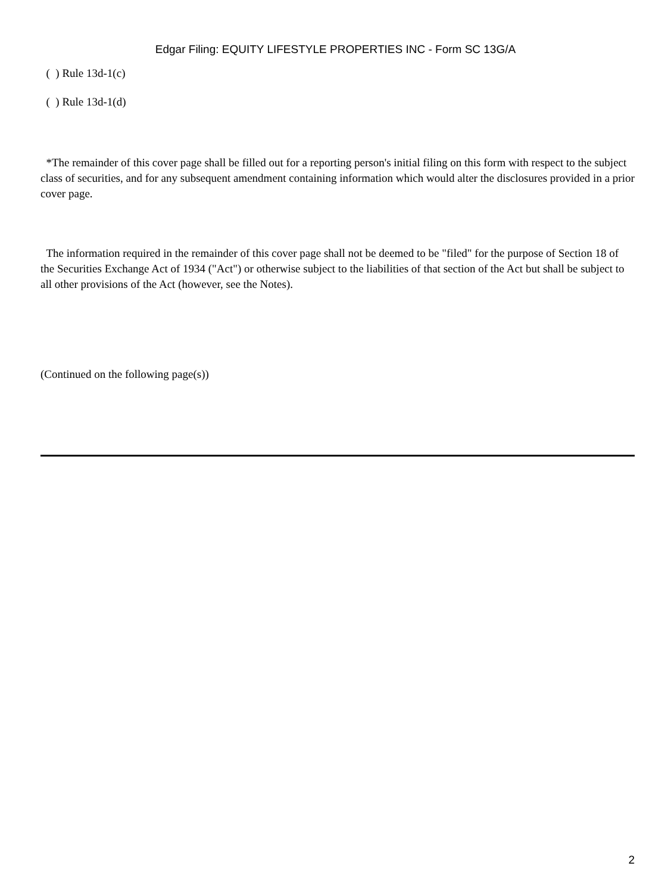Edgar Filing: EQUITY LIFESTYLE PROPERTIES INC - Form SC 13G/A
( ) Rule 13d-1(c)
( ) Rule 13d-1(d)
*The remainder of this cover page shall be filled out for a reporting person's initial filing on this form with respect to the subject class of securities, and for any subsequent amendment containing information which would alter the disclosures provided in a prior cover page.
The information required in the remainder of this cover page shall not be deemed to be "filed" for the purpose of Section 18 of the Securities Exchange Act of 1934 ("Act") or otherwise subject to the liabilities of that section of the Act but shall be subject to all other provisions of the Act (however, see the Notes).
(Continued on the following page(s))
2